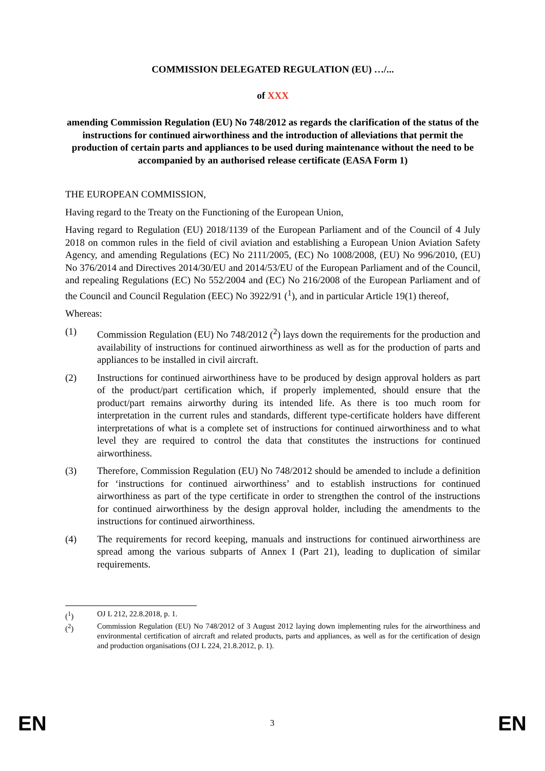COMMISSION DELEGATED REGULATION (EU) …/...
of XXX
amending Commission Regulation (EU) No 748/2012 as regards the clarification of the status of the instructions for continued airworthiness and the introduction of alleviations that permit the production of certain parts and appliances to be used during maintenance without the need to be accompanied by an authorised release certificate (EASA Form 1)
THE EUROPEAN COMMISSION,
Having regard to the Treaty on the Functioning of the European Union,
Having regard to Regulation (EU) 2018/1139 of the European Parliament and of the Council of 4 July 2018 on common rules in the field of civil aviation and establishing a European Union Aviation Safety Agency, and amending Regulations (EC) No 2111/2005, (EC) No 1008/2008, (EU) No 996/2010, (EU) No 376/2014 and Directives 2014/30/EU and 2014/53/EU of the European Parliament and of the Council, and repealing Regulations (EC) No 552/2004 and (EC) No 216/2008 of the European Parliament and of the Council and Council Regulation (EEC) No 3922/91 (<sup>1</sup>), and in particular Article 19(1) thereof,
Whereas:
(1) Commission Regulation (EU) No 748/2012 (<sup>2</sup>) lays down the requirements for the production and availability of instructions for continued airworthiness as well as for the production of parts and appliances to be installed in civil aircraft.
(2) Instructions for continued airworthiness have to be produced by design approval holders as part of the product/part certification which, if properly implemented, should ensure that the product/part remains airworthy during its intended life. As there is too much room for interpretation in the current rules and standards, different type-certificate holders have different interpretations of what is a complete set of instructions for continued airworthiness and to what level they are required to control the data that constitutes the instructions for continued airworthiness.
(3) Therefore, Commission Regulation (EU) No 748/2012 should be amended to include a definition for ‘instructions for continued airworthiness’ and to establish instructions for continued airworthiness as part of the type certificate in order to strengthen the control of the instructions for continued airworthiness by the design approval holder, including the amendments to the instructions for continued airworthiness.
(4) The requirements for record keeping, manuals and instructions for continued airworthiness are spread among the various subparts of Annex I (Part 21), leading to duplication of similar requirements.
(<sup>1</sup>) OJ L 212, 22.8.2018, p. 1.
(<sup>2</sup>) Commission Regulation (EU) No 748/2012 of 3 August 2012 laying down implementing rules for the airworthiness and environmental certification of aircraft and related products, parts and appliances, as well as for the certification of design and production organisations (OJ L 224, 21.8.2012, p. 1).
EN 3 EN